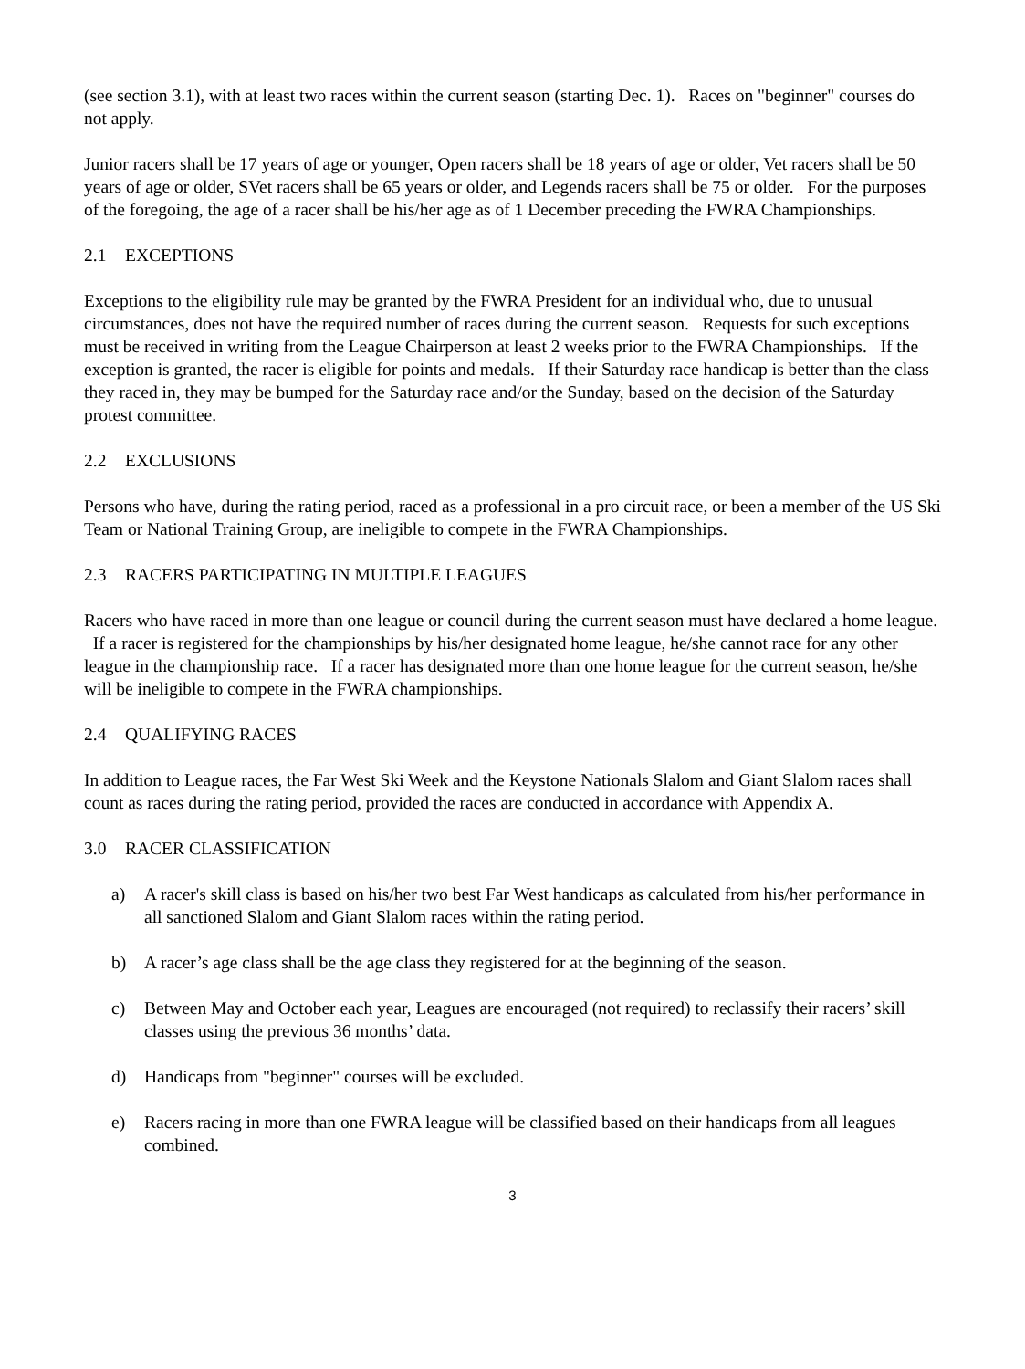(see section 3.1), with at least two races within the current season (starting Dec. 1). Races on "beginner" courses do not apply.
Junior racers shall be 17 years of age or younger, Open racers shall be 18 years of age or older, Vet racers shall be 50 years of age or older, SVet racers shall be 65 years or older, and Legends racers shall be 75 or older. For the purposes of the foregoing, the age of a racer shall be his/her age as of 1 December preceding the FWRA Championships.
2.1 EXCEPTIONS
Exceptions to the eligibility rule may be granted by the FWRA President for an individual who, due to unusual circumstances, does not have the required number of races during the current season. Requests for such exceptions must be received in writing from the League Chairperson at least 2 weeks prior to the FWRA Championships. If the exception is granted, the racer is eligible for points and medals. If their Saturday race handicap is better than the class they raced in, they may be bumped for the Saturday race and/or the Sunday, based on the decision of the Saturday protest committee.
2.2 EXCLUSIONS
Persons who have, during the rating period, raced as a professional in a pro circuit race, or been a member of the US Ski Team or National Training Group, are ineligible to compete in the FWRA Championships.
2.3 RACERS PARTICIPATING IN MULTIPLE LEAGUES
Racers who have raced in more than one league or council during the current season must have declared a home league. If a racer is registered for the championships by his/her designated home league, he/she cannot race for any other league in the championship race. If a racer has designated more than one home league for the current season, he/she will be ineligible to compete in the FWRA championships.
2.4 QUALIFYING RACES
In addition to League races, the Far West Ski Week and the Keystone Nationals Slalom and Giant Slalom races shall count as races during the rating period, provided the races are conducted in accordance with Appendix A.
3.0 RACER CLASSIFICATION
a) A racer's skill class is based on his/her two best Far West handicaps as calculated from his/her performance in all sanctioned Slalom and Giant Slalom races within the rating period.
b) A racer’s age class shall be the age class they registered for at the beginning of the season.
c) Between May and October each year, Leagues are encouraged (not required) to reclassify their racers’ skill classes using the previous 36 months’ data.
d) Handicaps from "beginner" courses will be excluded.
e) Racers racing in more than one FWRA league will be classified based on their handicaps from all leagues combined.
3